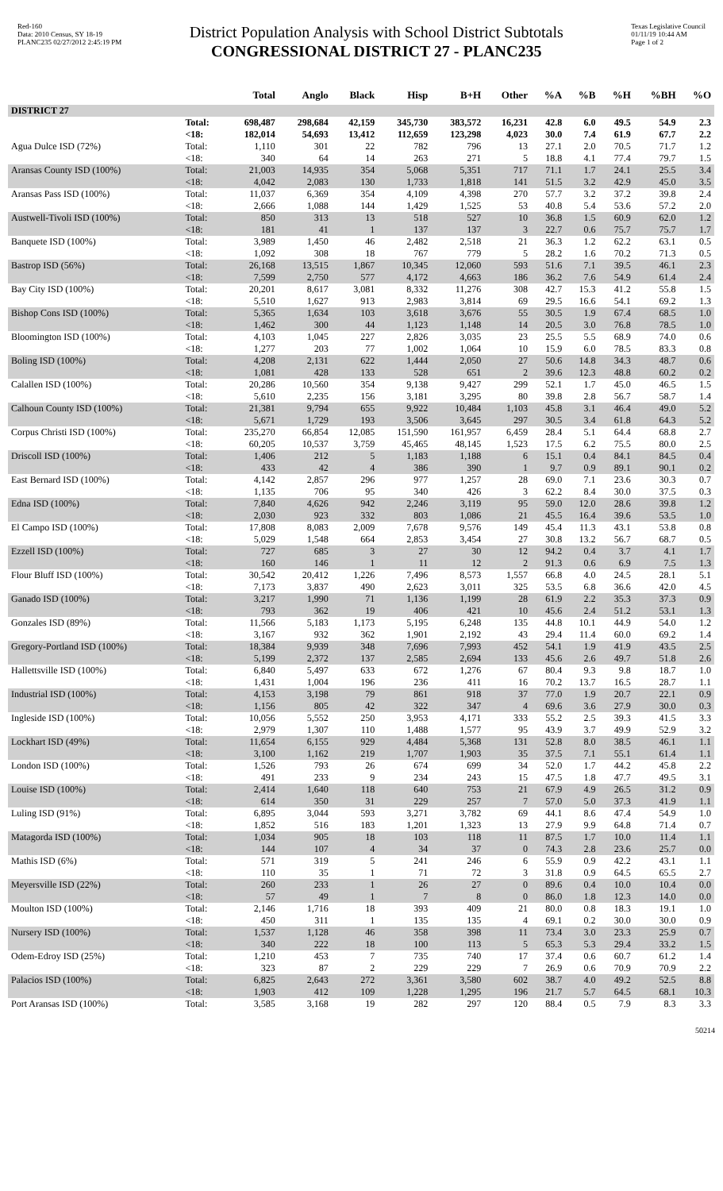Red-160
Data: 2010 Census, SY 18-19
PLANC235 02/27/2012 2:45:19 PM
District Population Analysis with School District Subtotals
CONGRESSIONAL DISTRICT 27 - PLANC235
Texas Legislative Council
01/11/19 10:44 AM
Page 1 of 2
| | | Total | Anglo | Black | Hisp | B+H | Other | %A | %B | %H | %BH | %O |
| --- | --- | --- | --- | --- | --- | --- | --- | --- | --- | --- | --- | --- |
| DISTRICT 27 | | | | | | | | | | | | |
| | Total: | 698,487 | 298,684 | 42,159 | 345,730 | 383,572 | 16,231 | 42.8 | 6.0 | 49.5 | 54.9 | 2.3 |
| | <18: | 182,014 | 54,693 | 13,412 | 112,659 | 123,298 | 4,023 | 30.0 | 7.4 | 61.9 | 67.7 | 2.2 |
| Agua Dulce ISD (72%) | Total: | 1,110 | 301 | 22 | 782 | 796 | 13 | 27.1 | 2.0 | 70.5 | 71.7 | 1.2 |
| | <18: | 340 | 64 | 14 | 263 | 271 | 5 | 18.8 | 4.1 | 77.4 | 79.7 | 1.5 |
| Aransas County ISD (100%) | Total: | 21,003 | 14,935 | 354 | 5,068 | 5,351 | 717 | 71.1 | 1.7 | 24.1 | 25.5 | 3.4 |
| | <18: | 4,042 | 2,083 | 130 | 1,733 | 1,818 | 141 | 51.5 | 3.2 | 42.9 | 45.0 | 3.5 |
| Aransas Pass ISD (100%) | Total: | 11,037 | 6,369 | 354 | 4,109 | 4,398 | 270 | 57.7 | 3.2 | 37.2 | 39.8 | 2.4 |
| | <18: | 2,666 | 1,088 | 144 | 1,429 | 1,525 | 53 | 40.8 | 5.4 | 53.6 | 57.2 | 2.0 |
| Austwell-Tivoli ISD (100%) | Total: | 850 | 313 | 13 | 518 | 527 | 10 | 36.8 | 1.5 | 60.9 | 62.0 | 1.2 |
| | <18: | 181 | 41 | 1 | 137 | 137 | 3 | 22.7 | 0.6 | 75.7 | 75.7 | 1.7 |
| Banquete ISD (100%) | Total: | 3,989 | 1,450 | 46 | 2,482 | 2,518 | 21 | 36.3 | 1.2 | 62.2 | 63.1 | 0.5 |
| | <18: | 1,092 | 308 | 18 | 767 | 779 | 5 | 28.2 | 1.6 | 70.2 | 71.3 | 0.5 |
| Bastrop ISD (56%) | Total: | 26,168 | 13,515 | 1,867 | 10,345 | 12,060 | 593 | 51.6 | 7.1 | 39.5 | 46.1 | 2.3 |
| | <18: | 7,599 | 2,750 | 577 | 4,172 | 4,663 | 186 | 36.2 | 7.6 | 54.9 | 61.4 | 2.4 |
| Bay City ISD (100%) | Total: | 20,201 | 8,617 | 3,081 | 8,332 | 11,276 | 308 | 42.7 | 15.3 | 41.2 | 55.8 | 1.5 |
| | <18: | 5,510 | 1,627 | 913 | 2,983 | 3,814 | 69 | 29.5 | 16.6 | 54.1 | 69.2 | 1.3 |
| Bishop Cons ISD (100%) | Total: | 5,365 | 1,634 | 103 | 3,618 | 3,676 | 55 | 30.5 | 1.9 | 67.4 | 68.5 | 1.0 |
| | <18: | 1,462 | 300 | 44 | 1,123 | 1,148 | 14 | 20.5 | 3.0 | 76.8 | 78.5 | 1.0 |
| Bloomington ISD (100%) | Total: | 4,103 | 1,045 | 227 | 2,826 | 3,035 | 23 | 25.5 | 5.5 | 68.9 | 74.0 | 0.6 |
| | <18: | 1,277 | 203 | 77 | 1,002 | 1,064 | 10 | 15.9 | 6.0 | 78.5 | 83.3 | 0.8 |
| Boling ISD (100%) | Total: | 4,208 | 2,131 | 622 | 1,444 | 2,050 | 27 | 50.6 | 14.8 | 34.3 | 48.7 | 0.6 |
| | <18: | 1,081 | 428 | 133 | 528 | 651 | 2 | 39.6 | 12.3 | 48.8 | 60.2 | 0.2 |
| Calallen ISD (100%) | Total: | 20,286 | 10,560 | 354 | 9,138 | 9,427 | 299 | 52.1 | 1.7 | 45.0 | 46.5 | 1.5 |
| | <18: | 5,610 | 2,235 | 156 | 3,181 | 3,295 | 80 | 39.8 | 2.8 | 56.7 | 58.7 | 1.4 |
| Calhoun County ISD (100%) | Total: | 21,381 | 9,794 | 655 | 9,922 | 10,484 | 1,103 | 45.8 | 3.1 | 46.4 | 49.0 | 5.2 |
| | <18: | 5,671 | 1,729 | 193 | 3,506 | 3,645 | 297 | 30.5 | 3.4 | 61.8 | 64.3 | 5.2 |
| Corpus Christi ISD (100%) | Total: | 235,270 | 66,854 | 12,085 | 151,590 | 161,957 | 6,459 | 28.4 | 5.1 | 64.4 | 68.8 | 2.7 |
| | <18: | 60,205 | 10,537 | 3,759 | 45,465 | 48,145 | 1,523 | 17.5 | 6.2 | 75.5 | 80.0 | 2.5 |
| Driscoll ISD (100%) | Total: | 1,406 | 212 | 5 | 1,183 | 1,188 | 6 | 15.1 | 0.4 | 84.1 | 84.5 | 0.4 |
| | <18: | 433 | 42 | 4 | 386 | 390 | 1 | 9.7 | 0.9 | 89.1 | 90.1 | 0.2 |
| East Bernard ISD (100%) | Total: | 4,142 | 2,857 | 296 | 977 | 1,257 | 28 | 69.0 | 7.1 | 23.6 | 30.3 | 0.7 |
| | <18: | 1,135 | 706 | 95 | 340 | 426 | 3 | 62.2 | 8.4 | 30.0 | 37.5 | 0.3 |
| Edna ISD (100%) | Total: | 7,840 | 4,626 | 942 | 2,246 | 3,119 | 95 | 59.0 | 12.0 | 28.6 | 39.8 | 1.2 |
| | <18: | 2,030 | 923 | 332 | 803 | 1,086 | 21 | 45.5 | 16.4 | 39.6 | 53.5 | 1.0 |
| El Campo ISD (100%) | Total: | 17,808 | 8,083 | 2,009 | 7,678 | 9,576 | 149 | 45.4 | 11.3 | 43.1 | 53.8 | 0.8 |
| | <18: | 5,029 | 1,548 | 664 | 2,853 | 3,454 | 27 | 30.8 | 13.2 | 56.7 | 68.7 | 0.5 |
| Ezzell ISD (100%) | Total: | 727 | 685 | 3 | 27 | 30 | 12 | 94.2 | 0.4 | 3.7 | 4.1 | 1.7 |
| | <18: | 160 | 146 | 1 | 11 | 12 | 2 | 91.3 | 0.6 | 6.9 | 7.5 | 1.3 |
| Flour Bluff ISD (100%) | Total: | 30,542 | 20,412 | 1,226 | 7,496 | 8,573 | 1,557 | 66.8 | 4.0 | 24.5 | 28.1 | 5.1 |
| | <18: | 7,173 | 3,837 | 490 | 2,623 | 3,011 | 325 | 53.5 | 6.8 | 36.6 | 42.0 | 4.5 |
| Ganado ISD (100%) | Total: | 3,217 | 1,990 | 71 | 1,136 | 1,199 | 28 | 61.9 | 2.2 | 35.3 | 37.3 | 0.9 |
| | <18: | 793 | 362 | 19 | 406 | 421 | 10 | 45.6 | 2.4 | 51.2 | 53.1 | 1.3 |
| Gonzales ISD (89%) | Total: | 11,566 | 5,183 | 1,173 | 5,195 | 6,248 | 135 | 44.8 | 10.1 | 44.9 | 54.0 | 1.2 |
| | <18: | 3,167 | 932 | 362 | 1,901 | 2,192 | 43 | 29.4 | 11.4 | 60.0 | 69.2 | 1.4 |
| Gregory-Portland ISD (100%) | Total: | 18,384 | 9,939 | 348 | 7,696 | 7,993 | 452 | 54.1 | 1.9 | 41.9 | 43.5 | 2.5 |
| | <18: | 5,199 | 2,372 | 137 | 2,585 | 2,694 | 133 | 45.6 | 2.6 | 49.7 | 51.8 | 2.6 |
| Hallettsville ISD (100%) | Total: | 6,840 | 5,497 | 633 | 672 | 1,276 | 67 | 80.4 | 9.3 | 9.8 | 18.7 | 1.0 |
| | <18: | 1,431 | 1,004 | 196 | 236 | 411 | 16 | 70.2 | 13.7 | 16.5 | 28.7 | 1.1 |
| Industrial ISD (100%) | Total: | 4,153 | 3,198 | 79 | 861 | 918 | 37 | 77.0 | 1.9 | 20.7 | 22.1 | 0.9 |
| | <18: | 1,156 | 805 | 42 | 322 | 347 | 4 | 69.6 | 3.6 | 27.9 | 30.0 | 0.3 |
| Ingleside ISD (100%) | Total: | 10,056 | 5,552 | 250 | 3,953 | 4,171 | 333 | 55.2 | 2.5 | 39.3 | 41.5 | 3.3 |
| | <18: | 2,979 | 1,307 | 110 | 1,488 | 1,577 | 95 | 43.9 | 3.7 | 49.9 | 52.9 | 3.2 |
| Lockhart ISD (49%) | Total: | 11,654 | 6,155 | 929 | 4,484 | 5,368 | 131 | 52.8 | 8.0 | 38.5 | 46.1 | 1.1 |
| | <18: | 3,100 | 1,162 | 219 | 1,707 | 1,903 | 35 | 37.5 | 7.1 | 55.1 | 61.4 | 1.1 |
| London ISD (100%) | Total: | 1,526 | 793 | 26 | 674 | 699 | 34 | 52.0 | 1.7 | 44.2 | 45.8 | 2.2 |
| | <18: | 491 | 233 | 9 | 234 | 243 | 15 | 47.5 | 1.8 | 47.7 | 49.5 | 3.1 |
| Louise ISD (100%) | Total: | 2,414 | 1,640 | 118 | 640 | 753 | 21 | 67.9 | 4.9 | 26.5 | 31.2 | 0.9 |
| | <18: | 614 | 350 | 31 | 229 | 257 | 7 | 57.0 | 5.0 | 37.3 | 41.9 | 1.1 |
| Luling ISD (91%) | Total: | 6,895 | 3,044 | 593 | 3,271 | 3,782 | 69 | 44.1 | 8.6 | 47.4 | 54.9 | 1.0 |
| | <18: | 1,852 | 516 | 183 | 1,201 | 1,323 | 13 | 27.9 | 9.9 | 64.8 | 71.4 | 0.7 |
| Matagorda ISD (100%) | Total: | 1,034 | 905 | 18 | 103 | 118 | 11 | 87.5 | 1.7 | 10.0 | 11.4 | 1.1 |
| | <18: | 144 | 107 | 4 | 34 | 37 | 0 | 74.3 | 2.8 | 23.6 | 25.7 | 0.0 |
| Mathis ISD (6%) | Total: | 571 | 319 | 5 | 241 | 246 | 6 | 55.9 | 0.9 | 42.2 | 43.1 | 1.1 |
| | <18: | 110 | 35 | 1 | 71 | 72 | 3 | 31.8 | 0.9 | 64.5 | 65.5 | 2.7 |
| Meyersville ISD (22%) | Total: | 260 | 233 | 1 | 26 | 27 | 0 | 89.6 | 0.4 | 10.0 | 10.4 | 0.0 |
| | <18: | 57 | 49 | 1 | 7 | 8 | 0 | 86.0 | 1.8 | 12.3 | 14.0 | 0.0 |
| Moulton ISD (100%) | Total: | 2,146 | 1,716 | 18 | 393 | 409 | 21 | 80.0 | 0.8 | 18.3 | 19.1 | 1.0 |
| | <18: | 450 | 311 | 1 | 135 | 135 | 4 | 69.1 | 0.2 | 30.0 | 30.0 | 0.9 |
| Nursery ISD (100%) | Total: | 1,537 | 1,128 | 46 | 358 | 398 | 11 | 73.4 | 3.0 | 23.3 | 25.9 | 0.7 |
| | <18: | 340 | 222 | 18 | 100 | 113 | 5 | 65.3 | 5.3 | 29.4 | 33.2 | 1.5 |
| Odem-Edroy ISD (25%) | Total: | 1,210 | 453 | 7 | 735 | 740 | 17 | 37.4 | 0.6 | 60.7 | 61.2 | 1.4 |
| | <18: | 323 | 87 | 2 | 229 | 229 | 7 | 26.9 | 0.6 | 70.9 | 70.9 | 2.2 |
| Palacios ISD (100%) | Total: | 6,825 | 2,643 | 272 | 3,361 | 3,580 | 602 | 38.7 | 4.0 | 49.2 | 52.5 | 8.8 |
| | <18: | 1,903 | 412 | 109 | 1,228 | 1,295 | 196 | 21.7 | 5.7 | 64.5 | 68.1 | 10.3 |
| Port Aransas ISD (100%) | Total: | 3,585 | 3,168 | 19 | 282 | 297 | 120 | 88.4 | 0.5 | 7.9 | 8.3 | 3.3 |
50214